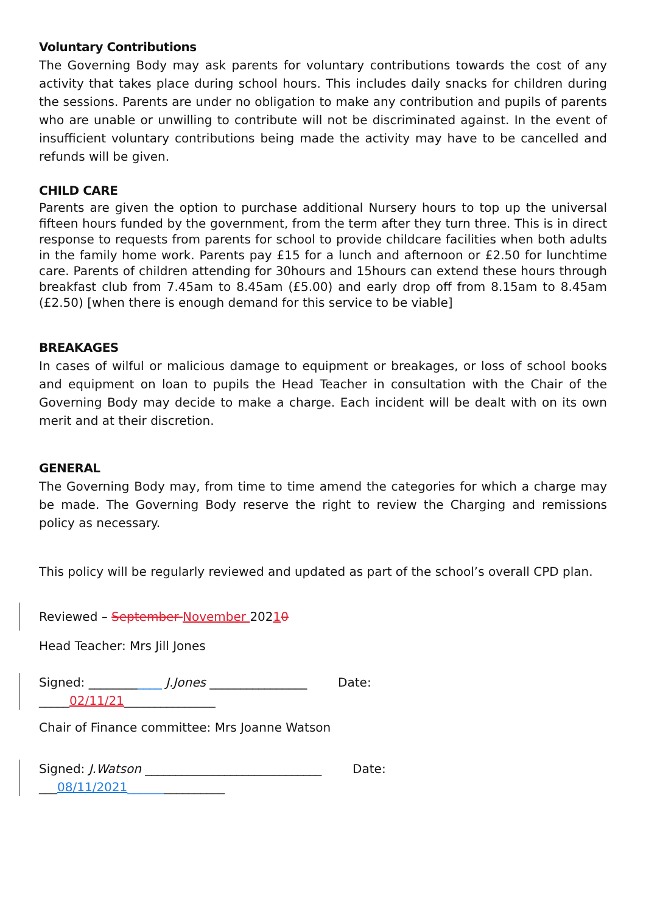Voluntary Contributions
The Governing Body may ask parents for voluntary contributions towards the cost of any activity that takes place during school hours. This includes daily snacks for children during the sessions. Parents are under no obligation to make any contribution and pupils of parents who are unable or unwilling to contribute will not be discriminated against. In the event of insufficient voluntary contributions being made the activity may have to be cancelled and refunds will be given.
CHILD CARE
Parents are given the option to purchase additional Nursery hours to top up the universal fifteen hours funded by the government, from the term after they turn three. This is in direct response to requests from parents for school to provide childcare facilities when both adults in the family home work. Parents pay £15 for a lunch and afternoon or £2.50 for lunchtime care. Parents of children attending for 30hours and 15hours can extend these hours through breakfast club from 7.45am to 8.45am (£5.00) and early drop off from 8.15am to 8.45am (£2.50) [when there is enough demand for this service to be viable]
BREAKAGES
In cases of wilful or malicious damage to equipment or breakages, or loss of school books and equipment on loan to pupils the Head Teacher in consultation with the Chair of the Governing Body may decide to make a charge. Each incident will be dealt with on its own merit and at their discretion.
GENERAL
The Governing Body may, from time to time amend the categories for which a charge may be made. The Governing Body reserve the right to review the Charging and remissions policy as necessary.
This policy will be regularly reviewed and updated as part of the school’s overall CPD plan.
Reviewed – September November 20210
Head Teacher: Mrs Jill Jones
Signed: ____________ J.Jones ________________ Date:
_____02/11/21_______________
Chair of Finance committee: Mrs Joanne Watson
Signed: J.Watson _____________________________ Date:
___08/11/2021________________